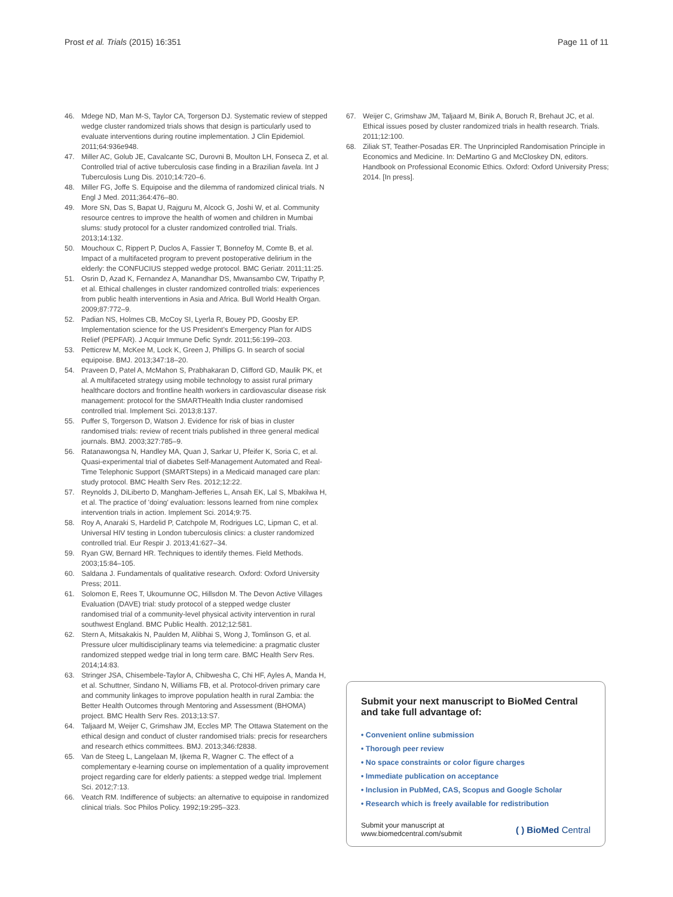Prost et al. Trials (2015) 16:351 Page 11 of 11
46. Mdege ND, Man M-S, Taylor CA, Torgerson DJ. Systematic review of stepped wedge cluster randomized trials shows that design is particularly used to evaluate interventions during routine implementation. J Clin Epidemiol. 2011;64:936e948.
47. Miller AC, Golub JE, Cavalcante SC, Durovni B, Moulton LH, Fonseca Z, et al. Controlled trial of active tuberculosis case finding in a Brazilian favela. Int J Tuberculosis Lung Dis. 2010;14:720–6.
48. Miller FG, Joffe S. Equipoise and the dilemma of randomized clinical trials. N Engl J Med. 2011;364:476–80.
49. More SN, Das S, Bapat U, Rajguru M, Alcock G, Joshi W, et al. Community resource centres to improve the health of women and children in Mumbai slums: study protocol for a cluster randomized controlled trial. Trials. 2013;14:132.
50. Mouchoux C, Rippert P, Duclos A, Fassier T, Bonnefoy M, Comte B, et al. Impact of a multifaceted program to prevent postoperative delirium in the elderly: the CONFUCIUS stepped wedge protocol. BMC Geriatr. 2011;11:25.
51. Osrin D, Azad K, Fernandez A, Manandhar DS, Mwansambo CW, Tripathy P, et al. Ethical challenges in cluster randomized controlled trials: experiences from public health interventions in Asia and Africa. Bull World Health Organ. 2009;87:772–9.
52. Padian NS, Holmes CB, McCoy SI, Lyerla R, Bouey PD, Goosby EP. Implementation science for the US President's Emergency Plan for AIDS Relief (PEPFAR). J Acquir Immune Defic Syndr. 2011;56:199–203.
53. Petticrew M, McKee M, Lock K, Green J, Phillips G. In search of social equipoise. BMJ. 2013;347:18–20.
54. Praveen D, Patel A, McMahon S, Prabhakaran D, Clifford GD, Maulik PK, et al. A multifaceted strategy using mobile technology to assist rural primary healthcare doctors and frontline health workers in cardiovascular disease risk management: protocol for the SMARTHealth India cluster randomised controlled trial. Implement Sci. 2013;8:137.
55. Puffer S, Torgerson D, Watson J. Evidence for risk of bias in cluster randomised trials: review of recent trials published in three general medical journals. BMJ. 2003;327:785–9.
56. Ratanawongsa N, Handley MA, Quan J, Sarkar U, Pfeifer K, Soria C, et al. Quasi-experimental trial of diabetes Self-Management Automated and Real-Time Telephonic Support (SMARTSteps) in a Medicaid managed care plan: study protocol. BMC Health Serv Res. 2012;12:22.
57. Reynolds J, DiLiberto D, Mangham-Jefferies L, Ansah EK, Lal S, Mbakilwa H, et al. The practice of 'doing' evaluation: lessons learned from nine complex intervention trials in action. Implement Sci. 2014;9:75.
58. Roy A, Anaraki S, Hardelid P, Catchpole M, Rodrigues LC, Lipman C, et al. Universal HIV testing in London tuberculosis clinics: a cluster randomized controlled trial. Eur Respir J. 2013;41:627–34.
59. Ryan GW, Bernard HR. Techniques to identify themes. Field Methods. 2003;15:84–105.
60. Saldana J. Fundamentals of qualitative research. Oxford: Oxford University Press; 2011.
61. Solomon E, Rees T, Ukoumunne OC, Hillsdon M. The Devon Active Villages Evaluation (DAVE) trial: study protocol of a stepped wedge cluster randomised trial of a community-level physical activity intervention in rural southwest England. BMC Public Health. 2012;12:581.
62. Stern A, Mitsakakis N, Paulden M, Alibhai S, Wong J, Tomlinson G, et al. Pressure ulcer multidisciplinary teams via telemedicine: a pragmatic cluster randomized stepped wedge trial in long term care. BMC Health Serv Res. 2014;14:83.
63. Stringer JSA, Chisembele-Taylor A, Chibwesha C, Chi HF, Ayles A, Manda H, et al. Schuttner, Sindano N, Williams FB, et al. Protocol-driven primary care and community linkages to improve population health in rural Zambia: the Better Health Outcomes through Mentoring and Assessment (BHOMA) project. BMC Health Serv Res. 2013;13:S7.
64. Taljaard M, Weijer C, Grimshaw JM, Eccles MP. The Ottawa Statement on the ethical design and conduct of cluster randomised trials: precis for researchers and research ethics committees. BMJ. 2013;346:f2838.
65. Van de Steeg L, Langelaan M, Ijkema R, Wagner C. The effect of a complementary e-learning course on implementation of a quality improvement project regarding care for elderly patients: a stepped wedge trial. Implement Sci. 2012;7:13.
66. Veatch RM. Indifference of subjects: an alternative to equipoise in randomized clinical trials. Soc Philos Policy. 1992;19:295–323.
67. Weijer C, Grimshaw JM, Taljaard M, Binik A, Boruch R, Brehaut JC, et al. Ethical issues posed by cluster randomized trials in health research. Trials. 2011;12:100.
68. Ziliak ST, Teather-Posadas ER. The Unprincipled Randomisation Principle in Economics and Medicine. In: DeMartino G and McCloskey DN, editors. Handbook on Professional Economic Ethics. Oxford: Oxford University Press; 2014. [In press].
Submit your next manuscript to BioMed Central and take full advantage of:
• Convenient online submission
• Thorough peer review
• No space constraints or color figure charges
• Immediate publication on acceptance
• Inclusion in PubMed, CAS, Scopus and Google Scholar
• Research which is freely available for redistribution
Submit your manuscript at
www.biomedcentral.com/submit ( ) BioMed Central